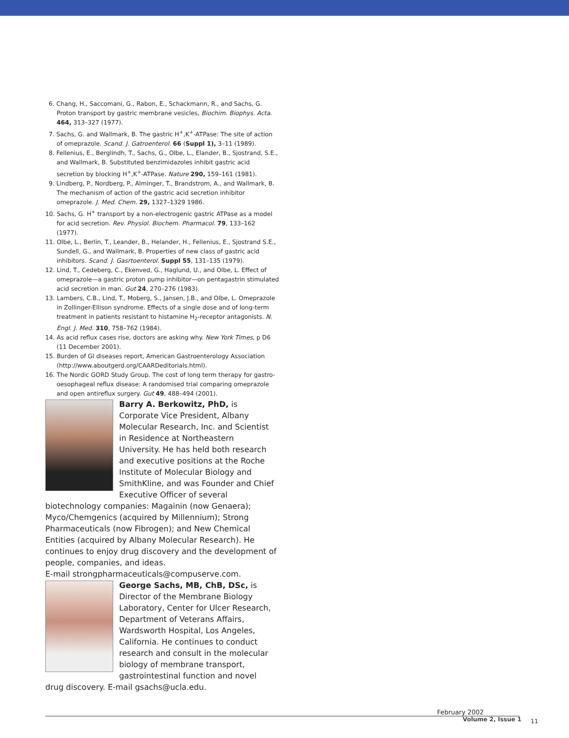6. Chang, H., Saccomani, G., Rabon, E., Schackmann, R., and Sachs, G. Proton transport by gastric membrane vesicles, Biochim. Biophys. Acta. 464, 313–327 (1977).
7. Sachs, G. and Wallmark, B. The gastric H<sup>+</sup>,K<sup>+</sup>-ATPase: The site of action of omeprazole. Scand. J. Gatroenterol. 66 (Suppl 1), 3–11 (1989).
8. Fellenius, E., Berglindh, T., Sachs, G., Olbe, L., Elander, B., Sjostrand, S.E., and Wallmark, B. Substituted benzimidazoles inhibit gastric acid secretion by blocking H<sup>+</sup>,K<sup>+</sup>-ATPase. Nature 290, 159–161 (1981).
9. Lindberg, P., Nordberg, P., Alminger, T., Brandstrom, A., and Wallmark, B. The mechanism of action of the gastric acid secretion inhibitor omeprazole. J. Med. Chem. 29, 1327–1329 1986.
10. Sachs, G. H<sup>+</sup> transport by a non-electrogenic gastric ATPase as a model for acid secretion. Rev. Physiol. Biochem. Pharmacol. 79, 133–162 (1977).
11. Olbe, L., Berlin, T., Leander, B., Helander, H., Fellenius, E., Sjostrand S.E., Sundell, G., and Wallmark, B. Properties of new class of gastric acid inhibitors. Scand. J. Gasrtoenterol. Suppl 55, 131–135 (1979).
12. Lind, T., Cedeberg, C., Ekenved, G., Haglund, U., and Olbe, L. Effect of omeprazole—a gastric proton pump inhibitor—on pentagastrin stimulated acid secretion in man. Gut 24, 270–276 (1983).
13. Lambers, C.B., Lind, T., Moberg, S., Jansen, J.B., and Olbe, L. Omeprazole in Zollinger-Ellison syndrome. Effects of a single dose and of long-term treatment in patients resistant to histamine H<sub>2</sub>-receptor antagonists. N. Engl. J. Med. 310, 758–762 (1984).
14. As acid reflux cases rise, doctors are asking why. New York Times, p D6 (11 December 2001).
15. Burden of GI diseases report, American Gastroenterology Association (http://www.aboutgerd.org/CAARDeditorials.html).
16. The Nordic GORD Study Group. The cost of long term therapy for gastro-oesophageal reflux disease: A randomised trial comparing omeprazole and open antireflux surgery. Gut 49, 488–494 (2001).
Barry A. Berkowitz, PhD, is Corporate Vice President, Albany Molecular Research, Inc. and Scientist in Residence at Northeastern University. He has held both research and executive positions at the Roche Institute of Molecular Biology and SmithKline, and was Founder and Chief Executive Officer of several biotechnology companies: Magainin (now Genaera); Myco/Chemgenics (acquired by Millennium); Strong Pharmaceuticals (now Fibrogen); and New Chemical Entities (acquired by Albany Molecular Research). He continues to enjoy drug discovery and the development of people, companies, and ideas.
E-mail strongpharmaceuticals@compuserve.com.
George Sachs, MB, ChB, DSc, is Director of the Membrane Biology Laboratory, Center for Ulcer Research, Department of Veterans Affairs, Wardsworth Hospital, Los Angeles, California. He continues to conduct research and consult in the molecular biology of membrane transport, gastrointestinal function and novel drug discovery. E-mail gsachs@ucla.edu.
February 2002
Volume 2, Issue 1 11